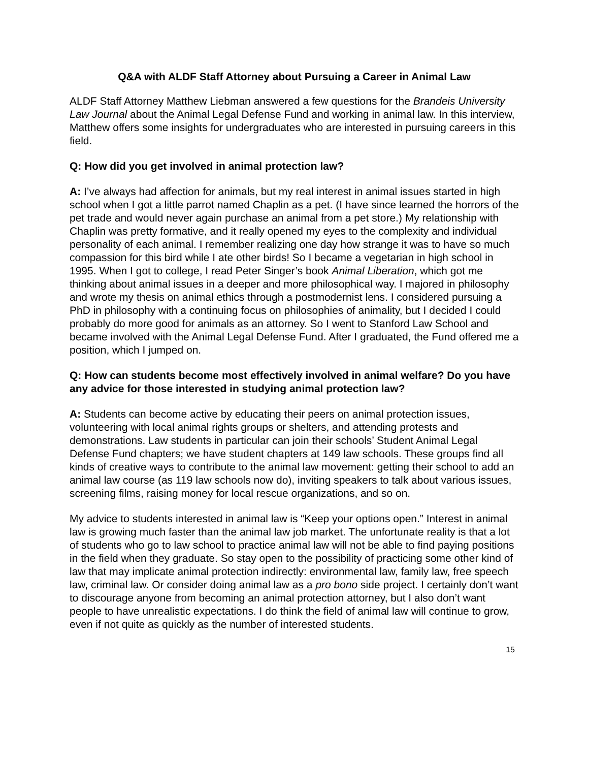Q&A with ALDF Staff Attorney about Pursuing a Career in Animal Law
ALDF Staff Attorney Matthew Liebman answered a few questions for the Brandeis University Law Journal about the Animal Legal Defense Fund and working in animal law. In this interview, Matthew offers some insights for undergraduates who are interested in pursuing careers in this field.
Q: How did you get involved in animal protection law?
A: I’ve always had affection for animals, but my real interest in animal issues started in high school when I got a little parrot named Chaplin as a pet. (I have since learned the horrors of the pet trade and would never again purchase an animal from a pet store.) My relationship with Chaplin was pretty formative, and it really opened my eyes to the complexity and individual personality of each animal. I remember realizing one day how strange it was to have so much compassion for this bird while I ate other birds! So I became a vegetarian in high school in 1995. When I got to college, I read Peter Singer’s book Animal Liberation, which got me thinking about animal issues in a deeper and more philosophical way. I majored in philosophy and wrote my thesis on animal ethics through a postmodernist lens. I considered pursuing a PhD in philosophy with a continuing focus on philosophies of animality, but I decided I could probably do more good for animals as an attorney. So I went to Stanford Law School and became involved with the Animal Legal Defense Fund. After I graduated, the Fund offered me a position, which I jumped on.
Q: How can students become most effectively involved in animal welfare? Do you have any advice for those interested in studying animal protection law?
A: Students can become active by educating their peers on animal protection issues, volunteering with local animal rights groups or shelters, and attending protests and demonstrations. Law students in particular can join their schools’ Student Animal Legal Defense Fund chapters; we have student chapters at 149 law schools. These groups find all kinds of creative ways to contribute to the animal law movement: getting their school to add an animal law course (as 119 law schools now do), inviting speakers to talk about various issues, screening films, raising money for local rescue organizations, and so on.
My advice to students interested in animal law is “Keep your options open.” Interest in animal law is growing much faster than the animal law job market. The unfortunate reality is that a lot of students who go to law school to practice animal law will not be able to find paying positions in the field when they graduate. So stay open to the possibility of practicing some other kind of law that may implicate animal protection indirectly: environmental law, family law, free speech law, criminal law. Or consider doing animal law as a pro bono side project. I certainly don’t want to discourage anyone from becoming an animal protection attorney, but I also don’t want people to have unrealistic expectations. I do think the field of animal law will continue to grow, even if not quite as quickly as the number of interested students.
15